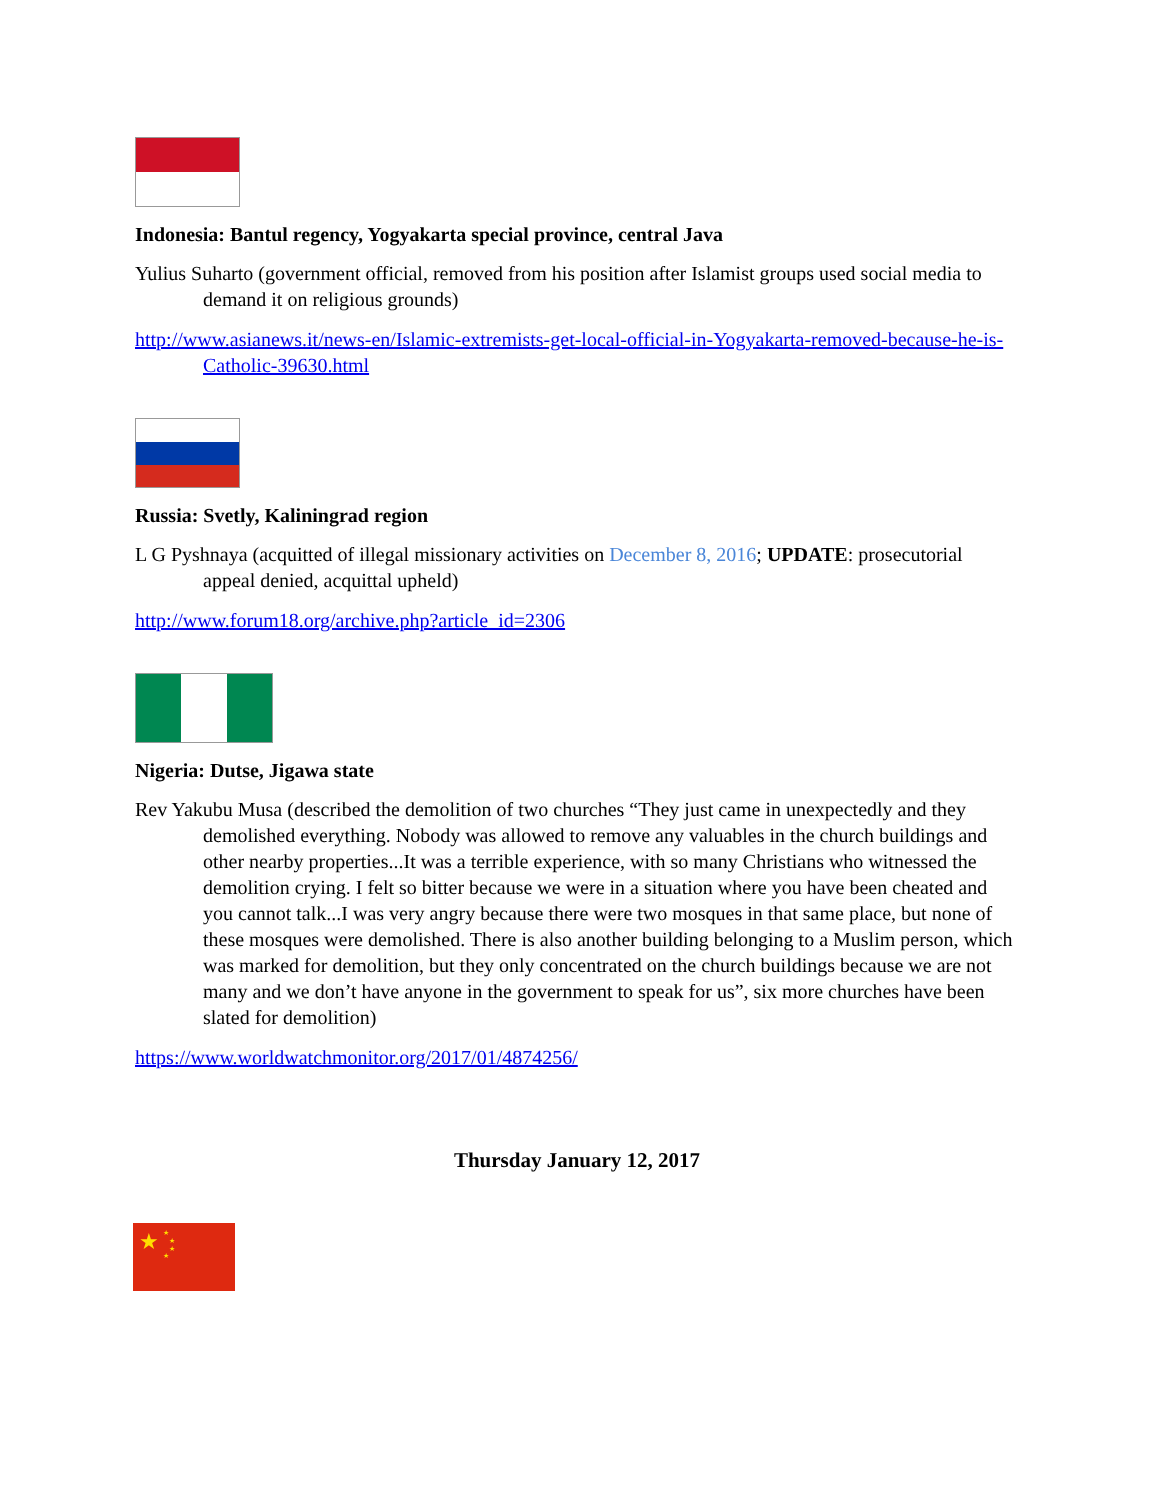Indonesia: Bantul regency, Yogyakarta special province, central Java
Yulius Suharto (government official, removed from his position after Islamist groups used social media to demand it on religious grounds)
http://www.asianews.it/news-en/Islamic-extremists-get-local-official-in-Yogyakarta-removed-because-he-is-Catholic-39630.html
Russia: Svetly, Kaliningrad region
L G Pyshnaya (acquitted of illegal missionary activities on December 8, 2016; UPDATE: prosecutorial appeal denied, acquittal upheld)
http://www.forum18.org/archive.php?article_id=2306
Nigeria: Dutse, Jigawa state
Rev Yakubu Musa (described the demolition of two churches “They just came in unexpectedly and they demolished everything. Nobody was allowed to remove any valuables in the church buildings and other nearby properties...It was a terrible experience, with so many Christians who witnessed the demolition crying. I felt so bitter because we were in a situation where you have been cheated and you cannot talk...I was very angry because there were two mosques in that same place, but none of these mosques were demolished. There is also another building belonging to a Muslim person, which was marked for demolition, but they only concentrated on the church buildings because we are not many and we don’t have anyone in the government to speak for us”, six more churches have been slated for demolition)
https://www.worldwatchmonitor.org/2017/01/4874256/
Thursday January 12, 2017
★
★
★
★
★